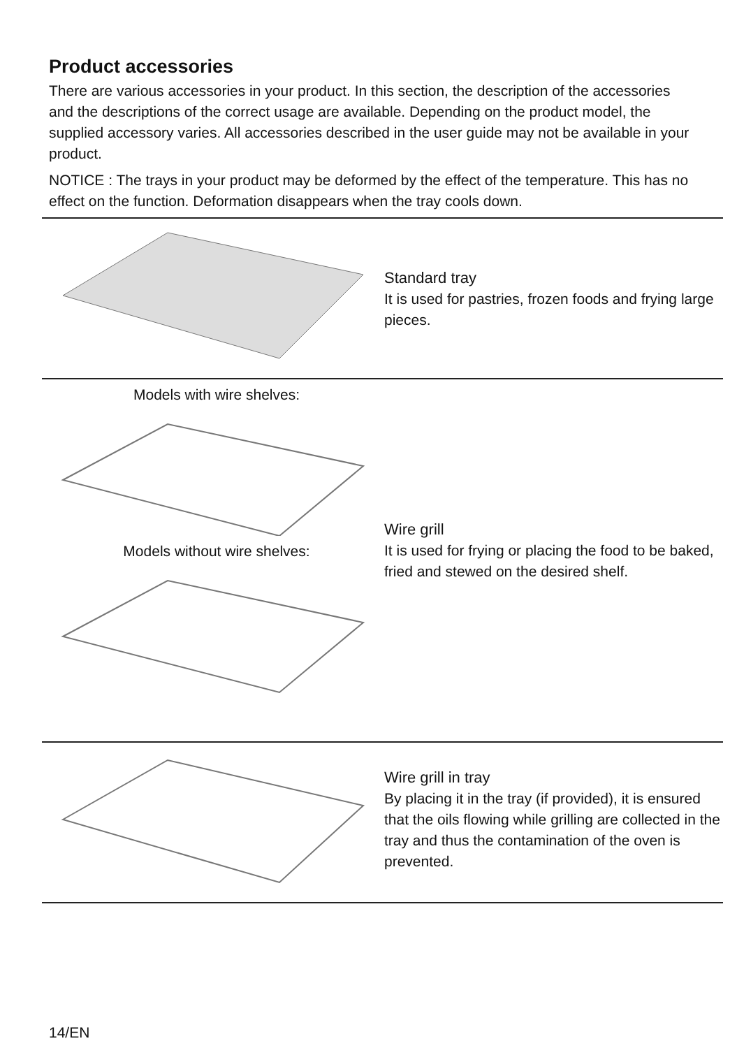Product accessories
There are various accessories in your product. In this section, the description of the accessories and the descriptions of the correct usage are available. Depending on the product model, the supplied accessory varies. All accessories described in the user guide may not be available in your product.
NOTICE : The trays in your product may be deformed by the effect of the temperature. This has no effect on the function. Deformation disappears when the tray cools down.
Standard tray
It is used for pastries, frozen foods and frying large pieces.
Models with wire shelves:
Models without wire shelves:
Wire grill
It is used for frying or placing the food to be baked, fried and stewed on the desired shelf.
Wire grill in tray
By placing it in the tray (if provided), it is ensured that the oils flowing while grilling are collected in the tray and thus the contamination of the oven is prevented.
14/EN